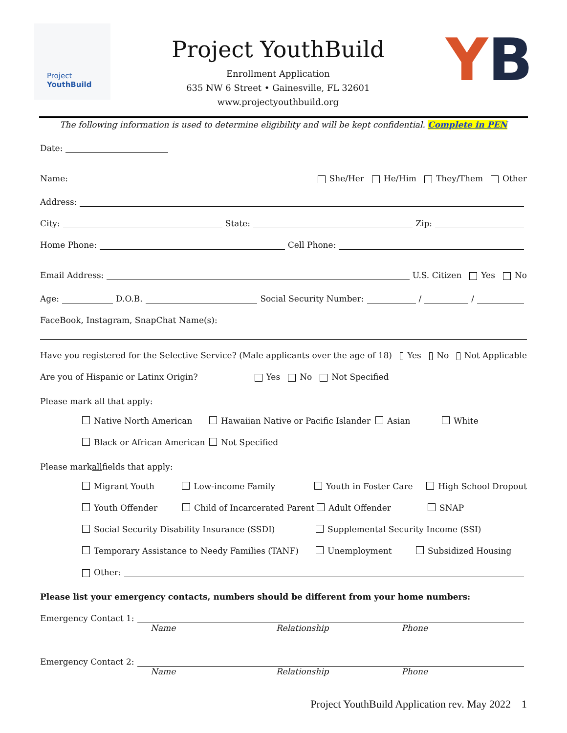Project
YouthBuild
Project YouthBuild
Enrollment Application
635 NW 6 Street • Gainesville, FL 32601
www.projectyouthbuild.org
YB
The following information is used to determine eligibility and will be kept confidential. Complete in PEN
Date:
Name: She/Her He/Him They/Them Other
Address:
City: State: Zip:
Home Phone: Cell Phone:
Email Address: U.S. Citizen Yes No
Age: D.O.B. Social Security Number: / /
FaceBook, Instagram, SnapChat Name(s):
Have you registered for the Selective Service? (Male applicants over the age of 18) Yes No Not Applicable
Are you of Hispanic or Latinx Origin? Yes No Not Specified
Please mark all that apply:
Native North American Hawaiian Native or Pacific Islander Asian White
Black or African American Not Specified
Please mark all fields that apply:
Migrant Youth Low-income Family Youth in Foster Care High School Dropout
Youth Offender Child of Incarcerated Parent Adult Offender SNAP
Social Security Disability Insurance (SSDI) Supplemental Security Income (SSI)
Temporary Assistance to Needy Families (TANF) Unemployment Subsidized Housing
Other:
Please list your emergency contacts, numbers should be different from your home numbers:
Emergency Contact 1:
Name Relationship Phone
Emergency Contact 2:
Name Relationship Phone
Project YouthBuild Application rev. May 2022 1